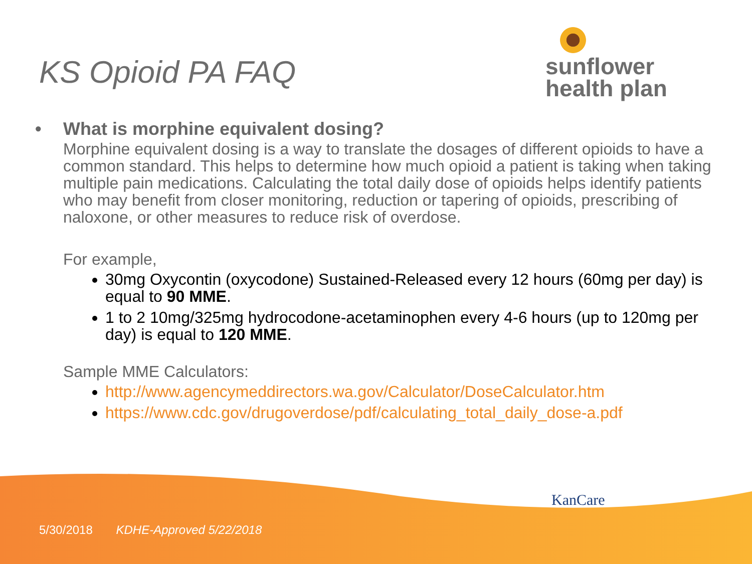KS Opioid PA FAQ
sunflower
health plan
• What is morphine equivalent dosing?
Morphine equivalent dosing is a way to translate the dosages of different opioids to have a common standard. This helps to determine how much opioid a patient is taking when taking multiple pain medications. Calculating the total daily dose of opioids helps identify patients who may benefit from closer monitoring, reduction or tapering of opioids, prescribing of naloxone, or other measures to reduce risk of overdose.
For example,
30mg Oxycontin (oxycodone) Sustained-Released every 12 hours (60mg per day) is equal to 90 MME.
1 to 2 10mg/325mg hydrocodone-acetaminophen every 4-6 hours (up to 120mg per day) is equal to 120 MME.
Sample MME Calculators:
http://www.agencymeddirectors.wa.gov/Calculator/DoseCalculator.htm
https://www.cdc.gov/drugoverdose/pdf/calculating_total_daily_dose-a.pdf
KanCare
5/30/2018 KDHE-Approved 5/22/2018